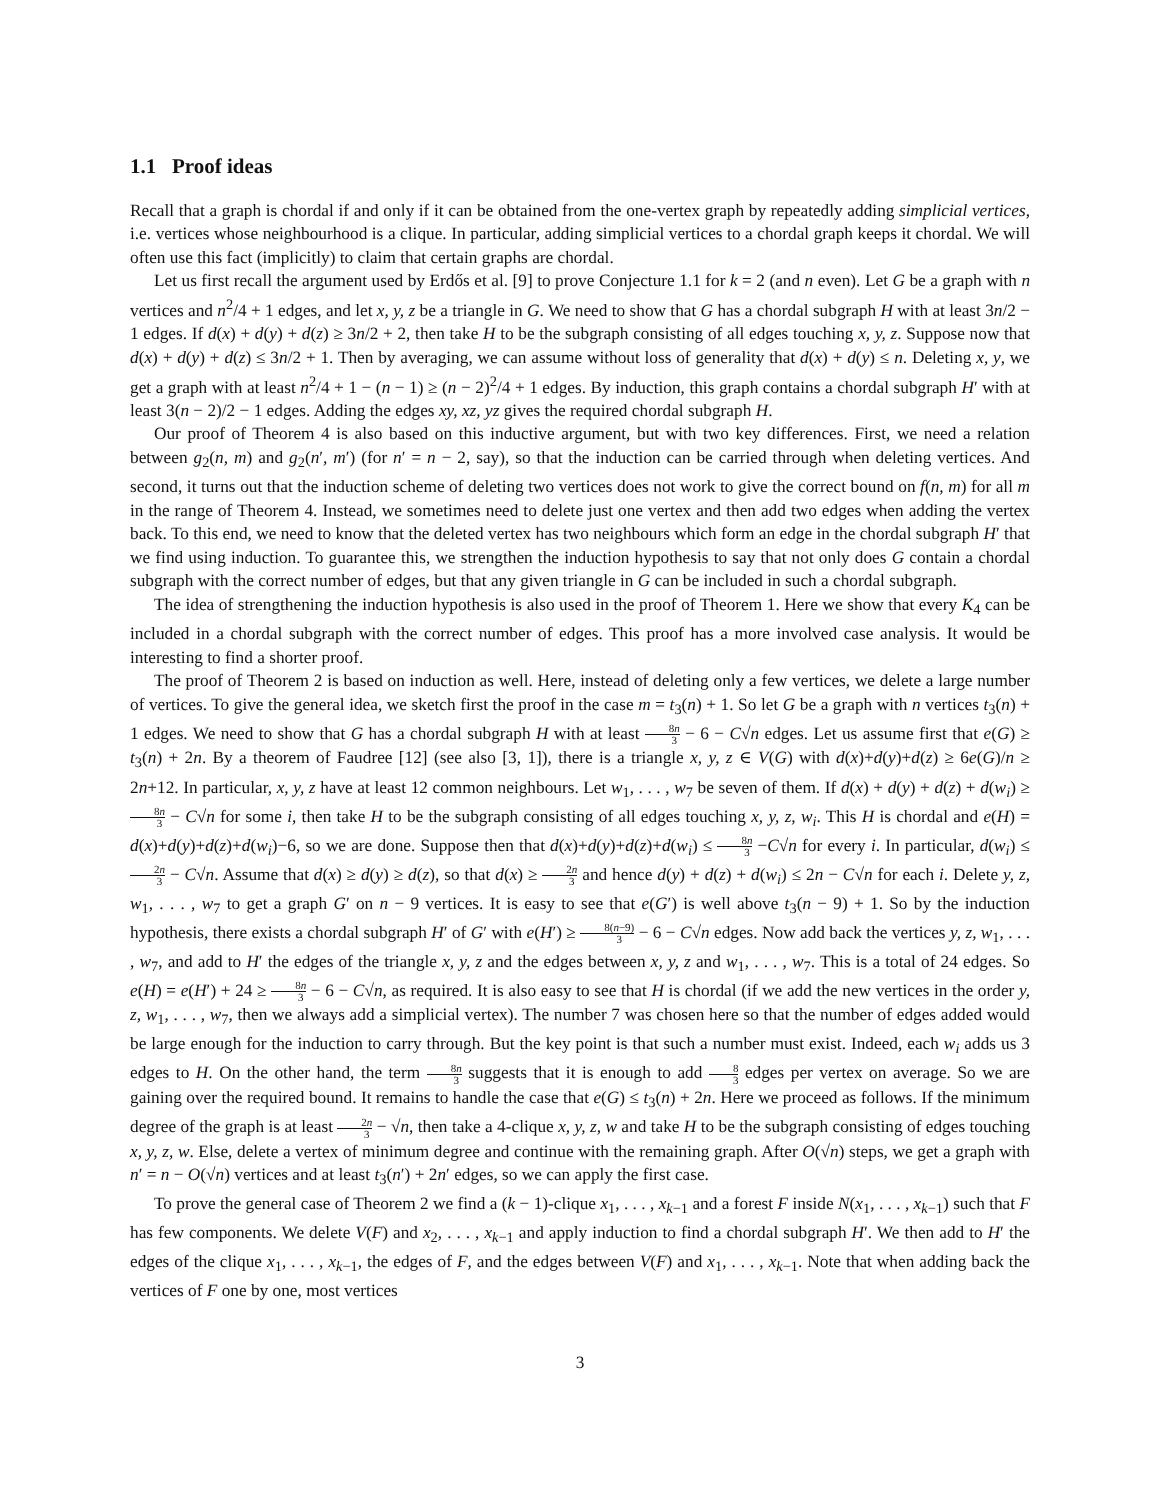1.1 Proof ideas
Recall that a graph is chordal if and only if it can be obtained from the one-vertex graph by repeatedly adding simplicial vertices, i.e. vertices whose neighbourhood is a clique. In particular, adding simplicial vertices to a chordal graph keeps it chordal. We will often use this fact (implicitly) to claim that certain graphs are chordal.
Let us first recall the argument used by Erdős et al. [9] to prove Conjecture 1.1 for k = 2 (and n even). Let G be a graph with n vertices and n<sup>2</sup>/4 + 1 edges, and let x, y, z be a triangle in G. We need to show that G has a chordal subgraph H with at least 3n/2 − 1 edges. If d(x) + d(y) + d(z) ≥ 3n/2 + 2, then take H to be the subgraph consisting of all edges touching x, y, z. Suppose now that d(x) + d(y) + d(z) ≤ 3n/2 + 1. Then by averaging, we can assume without loss of generality that d(x) + d(y) ≤ n. Deleting x, y, we get a graph with at least n<sup>2</sup>/4 + 1 − (n − 1) ≥ (n − 2)<sup>2</sup>/4 + 1 edges. By induction, this graph contains a chordal subgraph H′ with at least 3(n − 2)/2 − 1 edges. Adding the edges xy, xz, yz gives the required chordal subgraph H.
Our proof of Theorem 4 is also based on this inductive argument, but with two key differences. First, we need a relation between g<sub>2</sub>(n, m) and g<sub>2</sub>(n′, m′) (for n′ = n − 2, say), so that the induction can be carried through when deleting vertices. And second, it turns out that the induction scheme of deleting two vertices does not work to give the correct bound on f(n, m) for all m in the range of Theorem 4. Instead, we sometimes need to delete just one vertex and then add two edges when adding the vertex back. To this end, we need to know that the deleted vertex has two neighbours which form an edge in the chordal subgraph H′ that we find using induction. To guarantee this, we strengthen the induction hypothesis to say that not only does G contain a chordal subgraph with the correct number of edges, but that any given triangle in G can be included in such a chordal subgraph.
The idea of strengthening the induction hypothesis is also used in the proof of Theorem 1. Here we show that every K<sub>4</sub> can be included in a chordal subgraph with the correct number of edges. This proof has a more involved case analysis. It would be interesting to find a shorter proof.
The proof of Theorem 2 is based on induction as well. Here, instead of deleting only a few vertices, we delete a large number of vertices. To give the general idea, we sketch first the proof in the case m = t<sub>3</sub>(n) + 1. So let G be a graph with n vertices t<sub>3</sub>(n) + 1 edges. We need to show that G has a chordal subgraph H with at least 8n 3 − 6 − C√n edges. Let us assume first that e(G) ≥ t<sub>3</sub>(n) + 2n. By a theorem of Faudree [12] (see also [3, 1]), there is a triangle x, y, z ∈ V(G) with d(x)+d(y)+d(z) ≥ 6e(G)/n ≥ 2n+12. In particular, x, y, z have at least 12 common neighbours. Let w<sub>1</sub>, . . . , w<sub>7</sub> be seven of them. If d(x) + d(y) + d(z) + d(w<sub>i</sub>) ≥ 8n 3 − C√n for some i, then take H to be the subgraph consisting of all edges touching x, y, z, w<sub>i</sub>. This H is chordal and e(H) = d(x)+d(y)+d(z)+d(w<sub>i</sub>)−6, so we are done. Suppose then that d(x)+d(y)+d(z)+d(w<sub>i</sub>) ≤ 8n 3 −C√n for every i. In particular, d(w<sub>i</sub>) ≤ 2n 3 − C√n. Assume that d(x) ≥ d(y) ≥ d(z), so that d(x) ≥ 2n 3 and hence d(y) + d(z) + d(w<sub>i</sub>) ≤ 2n − C√n for each i. Delete y, z, w<sub>1</sub>, . . . , w<sub>7</sub> to get a graph G′ on n − 9 vertices. It is easy to see that e(G′) is well above t<sub>3</sub>(n − 9) + 1. So by the induction hypothesis, there exists a chordal subgraph H′ of G′ with e(H′) ≥ 8(n−9) 3 − 6 − C√n edges. Now add back the vertices y, z, w<sub>1</sub>, . . . , w<sub>7</sub>, and add to H′ the edges of the triangle x, y, z and the edges between x, y, z and w<sub>1</sub>, . . . , w<sub>7</sub>. This is a total of 24 edges. So e(H) = e(H′) + 24 ≥ 8n 3 − 6 − C√n, as required. It is also easy to see that H is chordal (if we add the new vertices in the order y, z, w<sub>1</sub>, . . . , w<sub>7</sub>, then we always add a simplicial vertex). The number 7 was chosen here so that the number of edges added would be large enough for the induction to carry through. But the key point is that such a number must exist. Indeed, each w<sub>i</sub> adds us 3 edges to H. On the other hand, the term 8n 3 suggests that it is enough to add 8 3 edges per vertex on average. So we are gaining over the required bound. It remains to handle the case that e(G) ≤ t<sub>3</sub>(n) + 2n. Here we proceed as follows. If the minimum degree of the graph is at least 2n 3 − √n, then take a 4-clique x, y, z, w and take H to be the subgraph consisting of edges touching x, y, z, w. Else, delete a vertex of minimum degree and continue with the remaining graph. After O(√n) steps, we get a graph with n′ = n − O(√n) vertices and at least t<sub>3</sub>(n′) + 2n′ edges, so we can apply the first case.
To prove the general case of Theorem 2 we find a (k − 1)-clique x<sub>1</sub>, . . . , x<sub>k−1</sub> and a forest F inside N(x<sub>1</sub>, . . . , x<sub>k−1</sub>) such that F has few components. We delete V(F) and x<sub>2</sub>, . . . , x<sub>k−1</sub> and apply induction to find a chordal subgraph H′. We then add to H′ the edges of the clique x<sub>1</sub>, . . . , x<sub>k−1</sub>, the edges of F, and the edges between V(F) and x<sub>1</sub>, . . . , x<sub>k−1</sub>. Note that when adding back the vertices of F one by one, most vertices
3